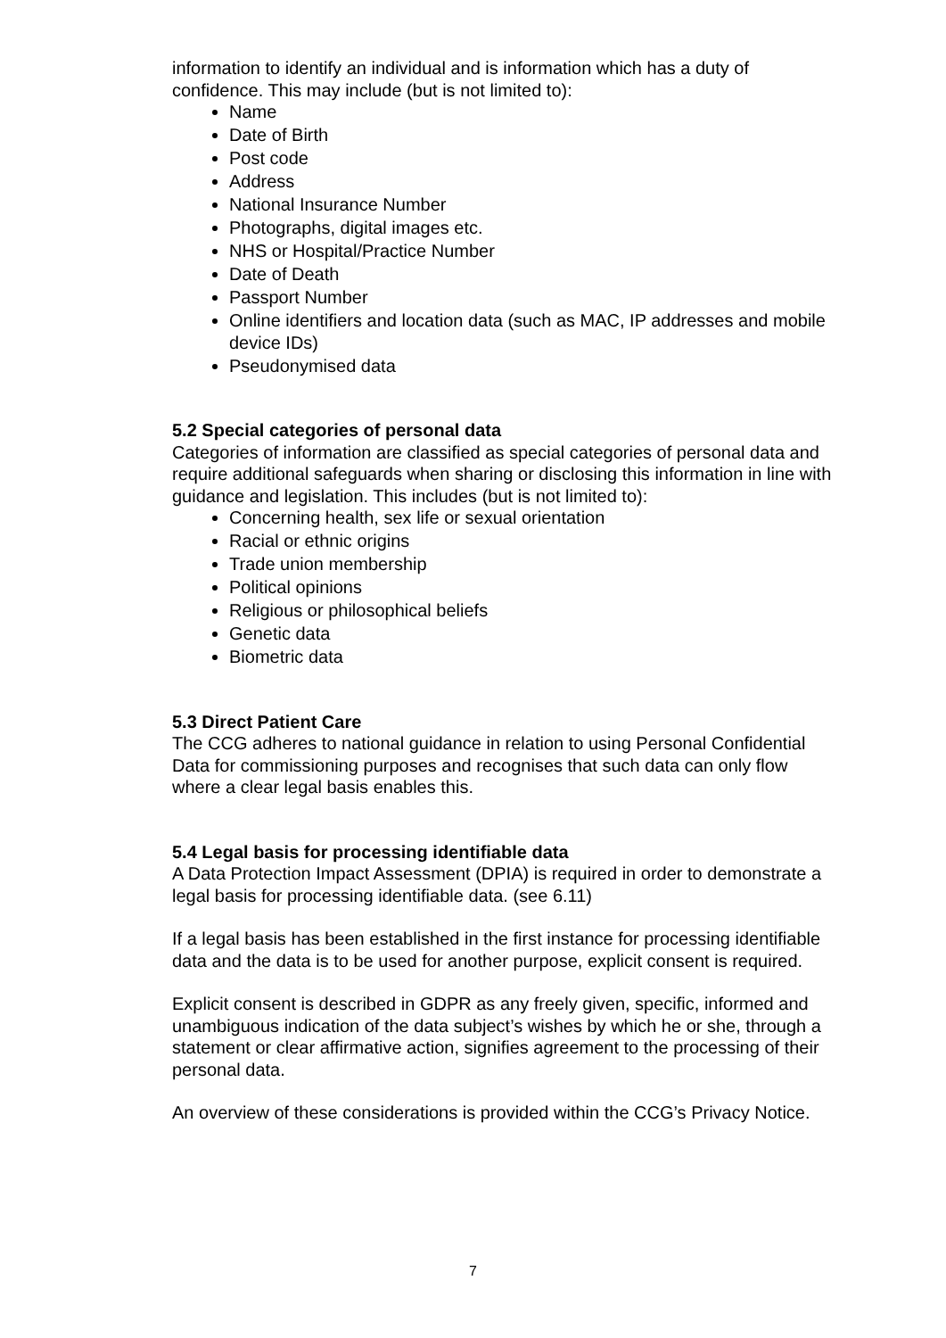information to identify an individual and is information which has a duty of confidence. This may include (but is not limited to):
Name
Date of Birth
Post code
Address
National Insurance Number
Photographs, digital images etc.
NHS or Hospital/Practice Number
Date of Death
Passport Number
Online identifiers and location data (such as MAC, IP addresses and mobile device IDs)
Pseudonymised data
5.2 Special categories of personal data
Categories of information are classified as special categories of personal data and require additional safeguards when sharing or disclosing this information in line with guidance and legislation. This includes (but is not limited to):
Concerning health, sex life or sexual orientation
Racial or ethnic origins
Trade union membership
Political opinions
Religious or philosophical beliefs
Genetic data
Biometric data
5.3 Direct Patient Care
The CCG adheres to national guidance in relation to using Personal Confidential Data for commissioning purposes and recognises that such data can only flow where a clear legal basis enables this.
5.4 Legal basis for processing identifiable data
A Data Protection Impact Assessment (DPIA) is required in order to demonstrate a legal basis for processing identifiable data. (see 6.11)
If a legal basis has been established in the first instance for processing identifiable data and the data is to be used for another purpose, explicit consent is required.
Explicit consent is described in GDPR as any freely given, specific, informed and unambiguous indication of the data subject’s wishes by which he or she, through a statement or clear affirmative action, signifies agreement to the processing of their personal data.
An overview of these considerations is provided within the CCG’s Privacy Notice.
7